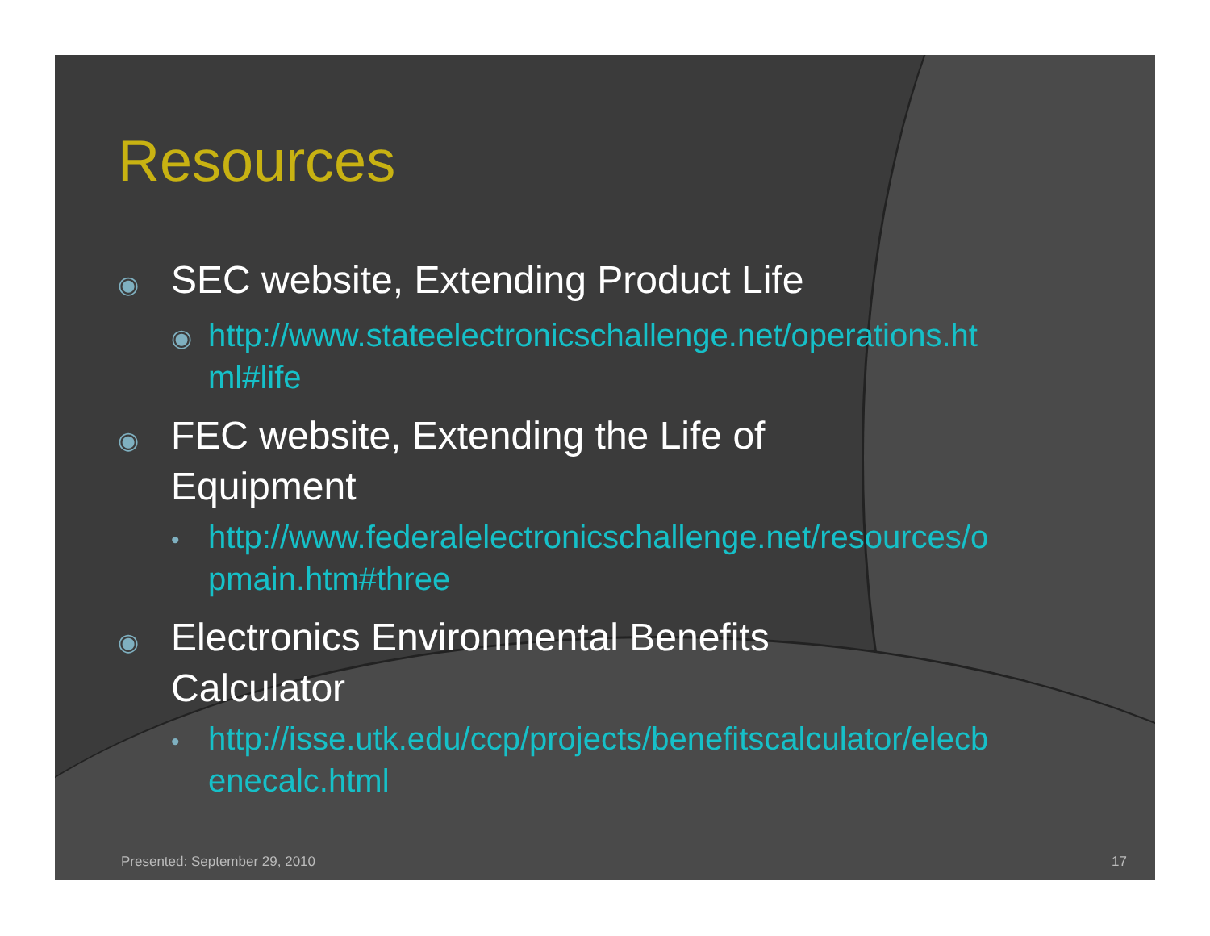Resources
◉ SEC website, Extending Product Life
◉ http://www.stateelectronicschallenge.net/operations.html#life
◉ FEC website, Extending the Life of Equipment
• http://www.federalelectronicschallenge.net/resources/opmain.htm#three
◉ Electronics Environmental Benefits Calculator
• http://isse.utk.edu/ccp/projects/benefitscalculator/elecbenecalc.html
Presented: September 29, 2010 17